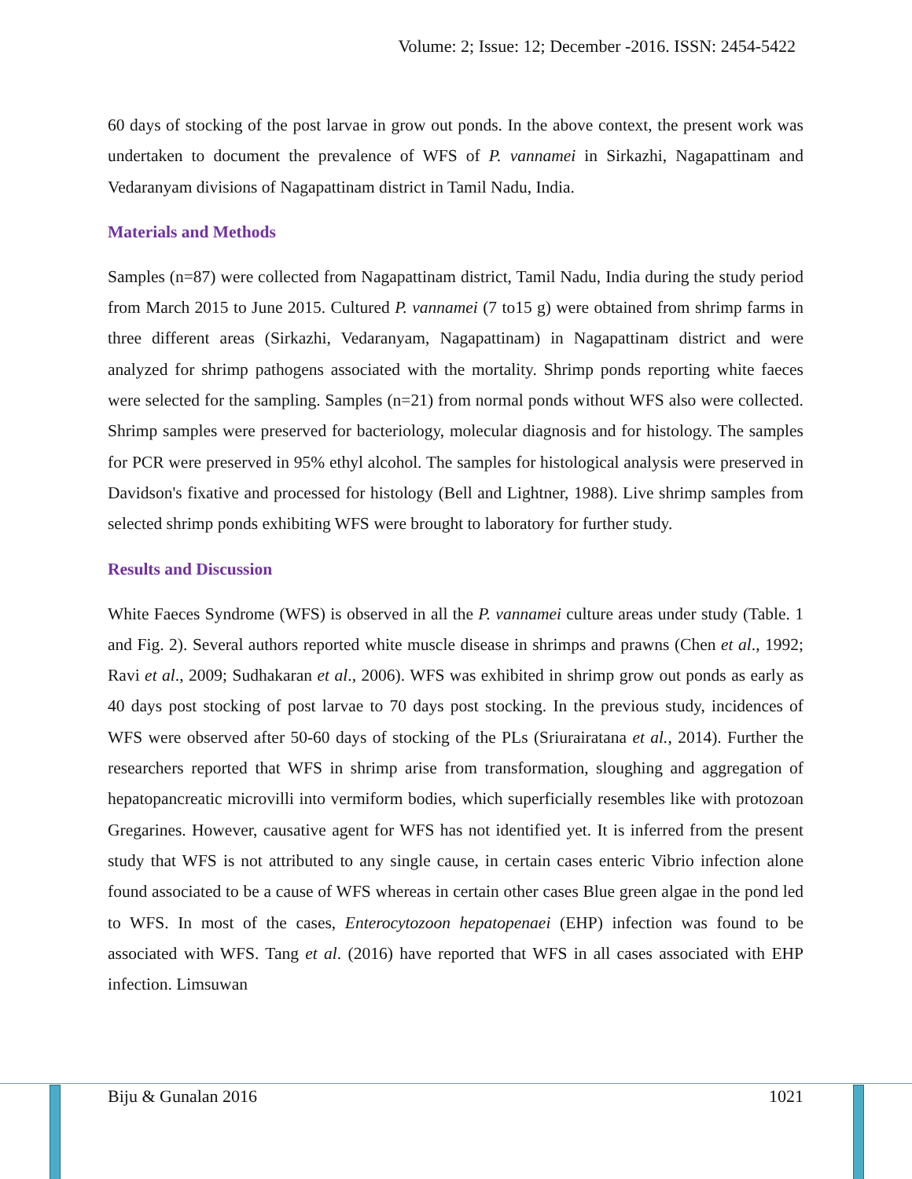Volume: 2; Issue: 12; December -2016. ISSN: 2454-5422
60 days of stocking of the post larvae in grow out ponds. In the above context, the present work was undertaken to document the prevalence of WFS of P. vannamei in Sirkazhi, Nagapattinam and Vedaranyam divisions of Nagapattinam district in Tamil Nadu, India.
Materials and Methods
Samples (n=87) were collected from Nagapattinam district, Tamil Nadu, India during the study period from March 2015 to June 2015. Cultured P. vannamei (7 to15 g) were obtained from shrimp farms in three different areas (Sirkazhi, Vedaranyam, Nagapattinam) in Nagapattinam district and were analyzed for shrimp pathogens associated with the mortality. Shrimp ponds reporting white faeces were selected for the sampling. Samples (n=21) from normal ponds without WFS also were collected. Shrimp samples were preserved for bacteriology, molecular diagnosis and for histology. The samples for PCR were preserved in 95% ethyl alcohol. The samples for histological analysis were preserved in Davidson's fixative and processed for histology (Bell and Lightner, 1988). Live shrimp samples from selected shrimp ponds exhibiting WFS were brought to laboratory for further study.
Results and Discussion
White Faeces Syndrome (WFS) is observed in all the P. vannamei culture areas under study (Table. 1 and Fig. 2). Several authors reported white muscle disease in shrimps and prawns (Chen et al., 1992; Ravi et al., 2009; Sudhakaran et al., 2006). WFS was exhibited in shrimp grow out ponds as early as 40 days post stocking of post larvae to 70 days post stocking. In the previous study, incidences of WFS were observed after 50-60 days of stocking of the PLs (Sriurairatana et al., 2014). Further the researchers reported that WFS in shrimp arise from transformation, sloughing and aggregation of hepatopancreatic microvilli into vermiform bodies, which superficially resembles like with protozoan Gregarines. However, causative agent for WFS has not identified yet. It is inferred from the present study that WFS is not attributed to any single cause, in certain cases enteric Vibrio infection alone found associated to be a cause of WFS whereas in certain other cases Blue green algae in the pond led to WFS. In most of the cases, Enterocytozoon hepatopenaei (EHP) infection was found to be associated with WFS. Tang et al. (2016) have reported that WFS in all cases associated with EHP infection. Limsuwan
Biju & Gunalan 2016 1021